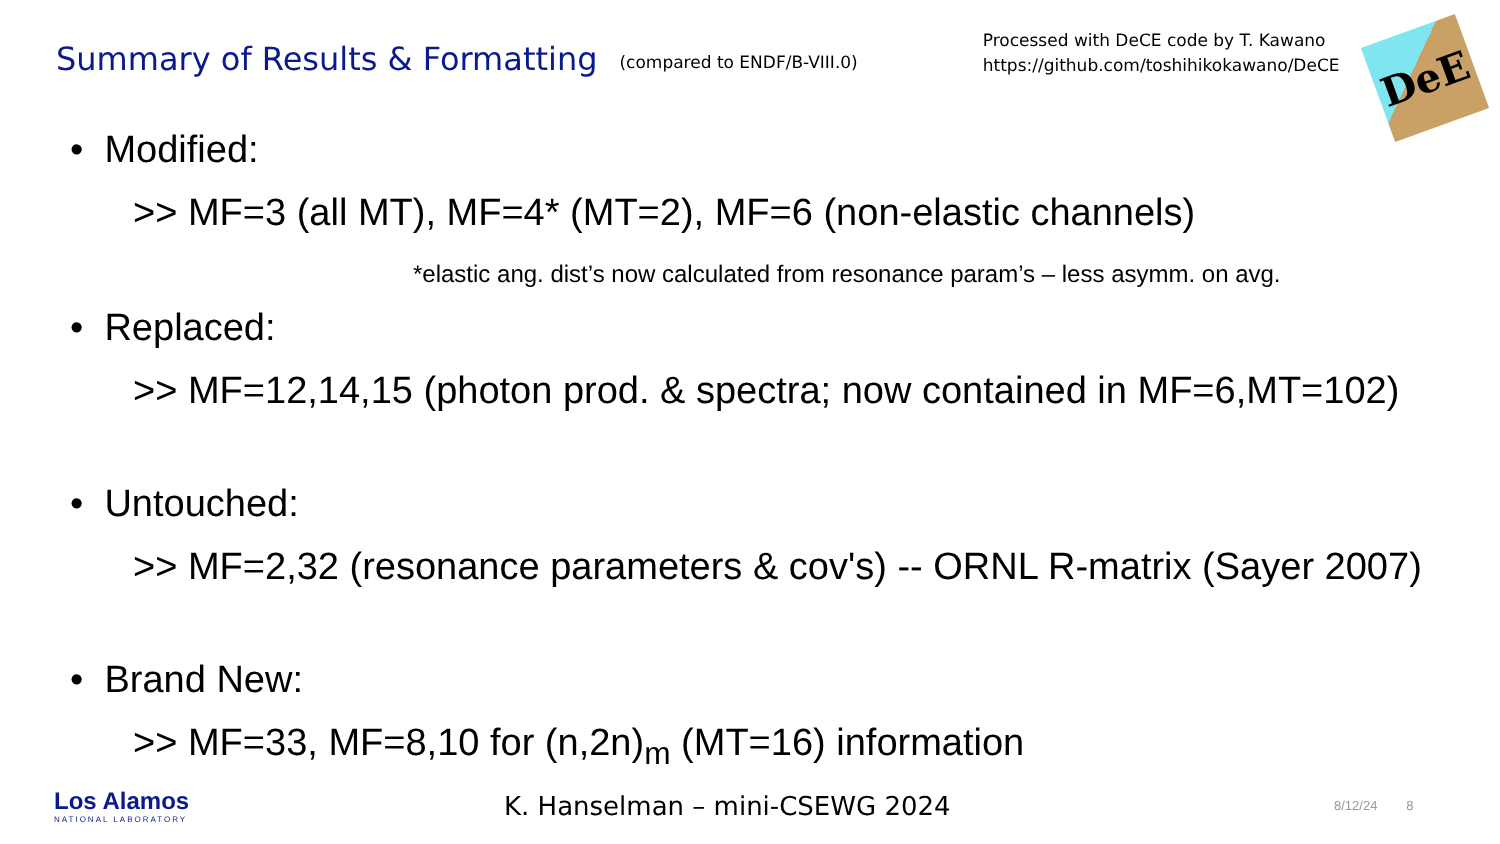Summary of Results & Formatting
(compared to ENDF/B-VIII.0)
Processed with DeCE code by T. Kawano
https://github.com/toshihikokawano/DeCE
DeE
• Modified:
>> MF=3 (all MT), MF=4* (MT=2), MF=6 (non-elastic channels)
*elastic ang. dist’s now calculated from resonance param’s – less asymm. on avg.
• Replaced:
>> MF=12,14,15 (photon prod. & spectra; now contained in MF=6,MT=102)
• Untouched:
>> MF=2,32 (resonance parameters & cov's) -- ORNL R-matrix (Sayer 2007)
• Brand New:
>> MF=33, MF=8,10 for (n,2n)<sub>m</sub> (MT=16) information
Los Alamos
NATIONAL LABORATORY
K. Hanselman – mini-CSEWG 2024
8/12/24 8